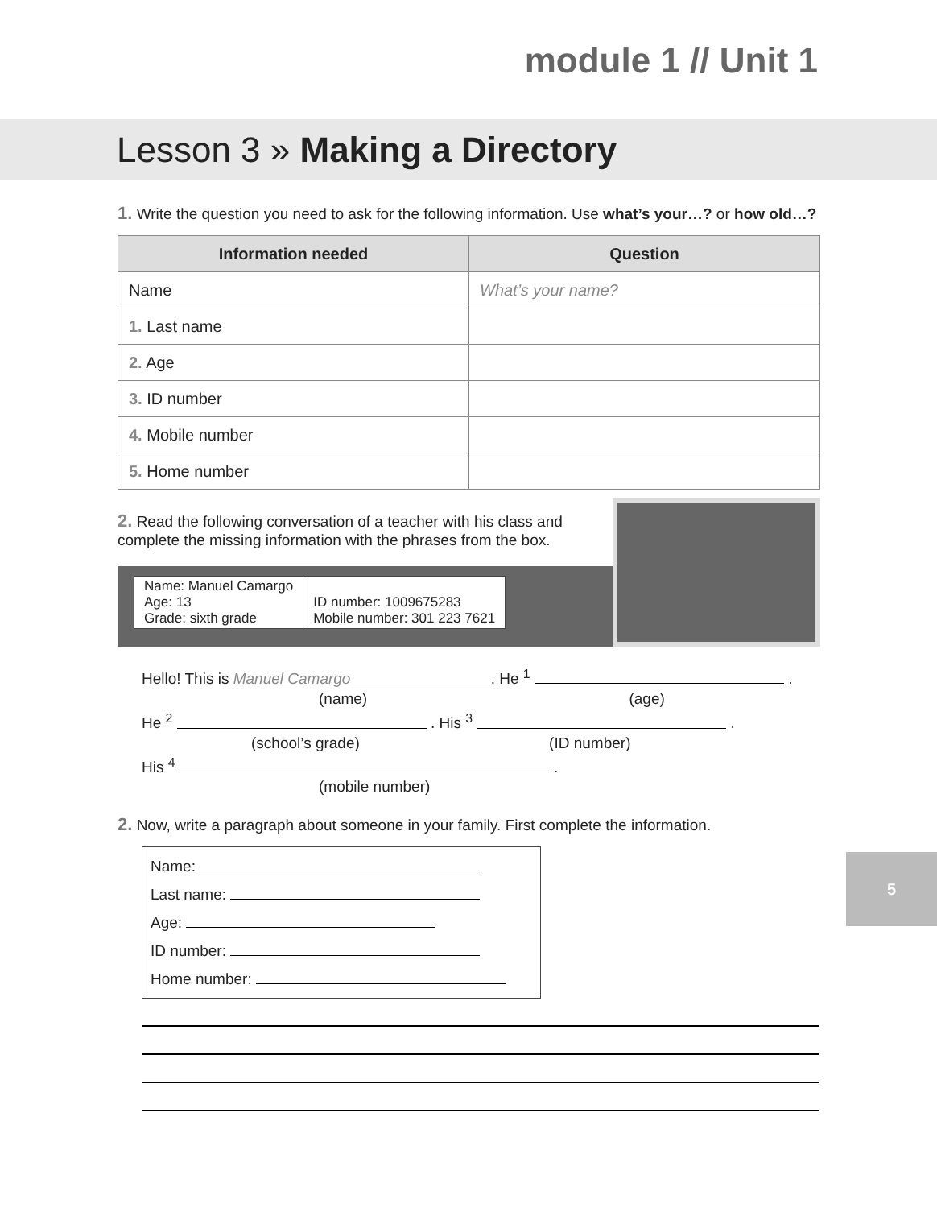module 1 // Unit 1
Lesson 3 » Making a Directory
1. Write the question you need to ask for the following information. Use what’s your…? or how old…?
| Information needed | Question |
| --- | --- |
| Name | What’s your name? |
| 1. Last name | |
| 2. Age | |
| 3. ID number | |
| 4. Mobile number | |
| 5. Home number | |
2. Read the following conversation of a teacher with his class and complete the missing information with the phrases from the box.
| Name: Manuel Camargo Age: 13 Grade: sixth grade | ID number: 1009675283 Mobile number: 301 223 7621 |
Hello! This is Manuel Camargo. He <sup>1</sup> .
(name) (age)
He <sup>2</sup> . His <sup>3</sup> .
(school’s grade) (ID number)
His <sup>4</sup> .
(mobile number)
2. Now, write a paragraph about someone in your family. First complete the information.
Name:
Last name:
Age:
ID number:
Home number:
5